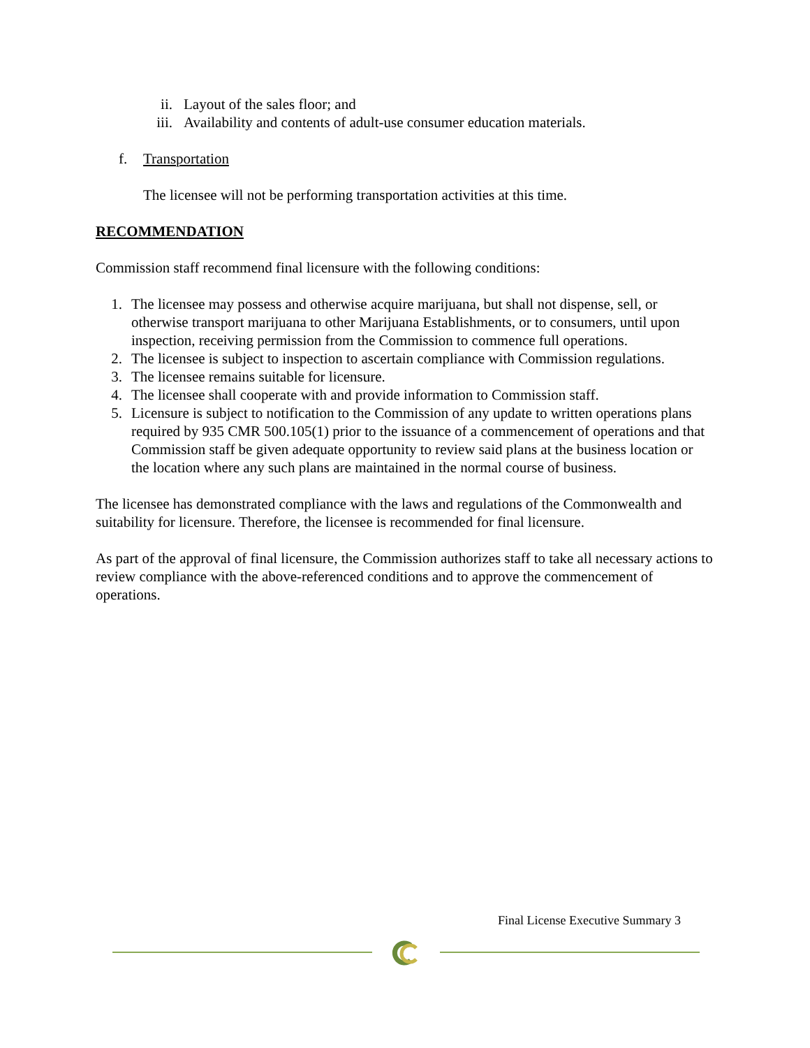ii. Layout of the sales floor; and
iii. Availability and contents of adult-use consumer education materials.
f. Transportation
The licensee will not be performing transportation activities at this time.
RECOMMENDATION
Commission staff recommend final licensure with the following conditions:
1. The licensee may possess and otherwise acquire marijuana, but shall not dispense, sell, or otherwise transport marijuana to other Marijuana Establishments, or to consumers, until upon inspection, receiving permission from the Commission to commence full operations.
2. The licensee is subject to inspection to ascertain compliance with Commission regulations.
3. The licensee remains suitable for licensure.
4. The licensee shall cooperate with and provide information to Commission staff.
5. Licensure is subject to notification to the Commission of any update to written operations plans required by 935 CMR 500.105(1) prior to the issuance of a commencement of operations and that Commission staff be given adequate opportunity to review said plans at the business location or the location where any such plans are maintained in the normal course of business.
The licensee has demonstrated compliance with the laws and regulations of the Commonwealth and suitability for licensure. Therefore, the licensee is recommended for final licensure.
As part of the approval of final licensure, the Commission authorizes staff to take all necessary actions to review compliance with the above-referenced conditions and to approve the commencement of operations.
Final License Executive Summary 3